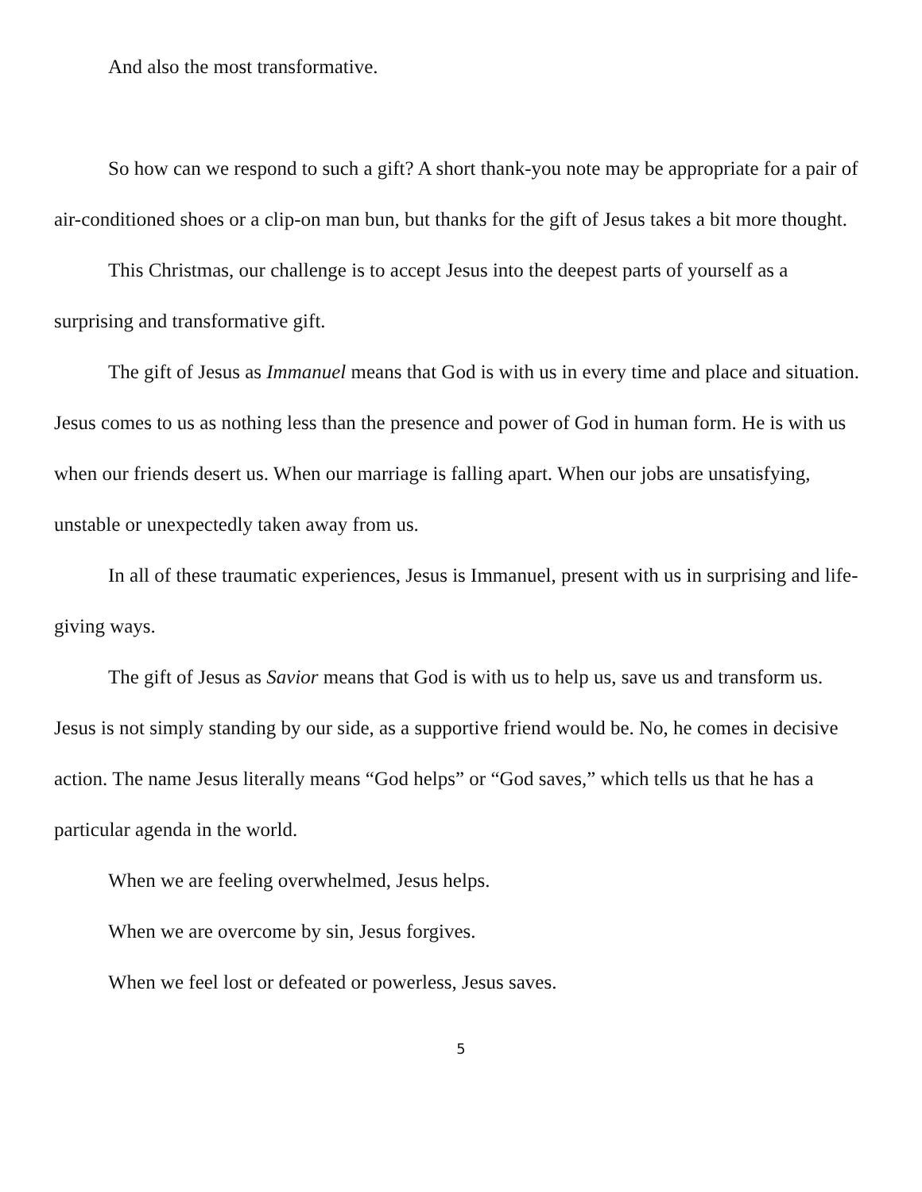And also the most transformative.
So how can we respond to such a gift? A short thank-you note may be appropriate for a pair of air-conditioned shoes or a clip-on man bun, but thanks for the gift of Jesus takes a bit more thought.
This Christmas, our challenge is to accept Jesus into the deepest parts of yourself as a surprising and transformative gift.
The gift of Jesus as Immanuel means that God is with us in every time and place and situation. Jesus comes to us as nothing less than the presence and power of God in human form. He is with us when our friends desert us. When our marriage is falling apart. When our jobs are unsatisfying, unstable or unexpectedly taken away from us.
In all of these traumatic experiences, Jesus is Immanuel, present with us in surprising and life-giving ways.
The gift of Jesus as Savior means that God is with us to help us, save us and transform us. Jesus is not simply standing by our side, as a supportive friend would be. No, he comes in decisive action. The name Jesus literally means “God helps” or “God saves,” which tells us that he has a particular agenda in the world.
When we are feeling overwhelmed, Jesus helps.
When we are overcome by sin, Jesus forgives.
When we feel lost or defeated or powerless, Jesus saves.
5